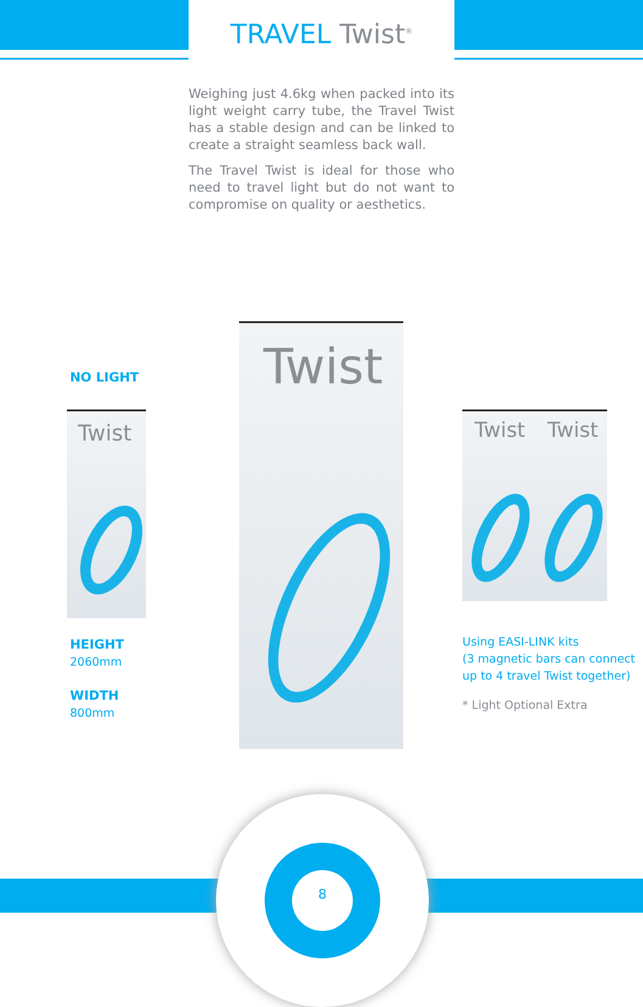TRAVEL Twist<sup>®</sup>
Weighing just 4.6kg when packed into its light weight carry tube, the Travel Twist has a stable design and can be linked to create a straight seamless back wall.
The Travel Twist is ideal for those who need to travel light but do not want to compromise on quality or aesthetics.
NO LIGHT
Twist
Twist
Twist Twist
HEIGHT
2060mm
WIDTH
800mm
Using EASI-LINK kits
(3 magnetic bars can connect up to 4 travel Twist together)
* Light Optional Extra
8